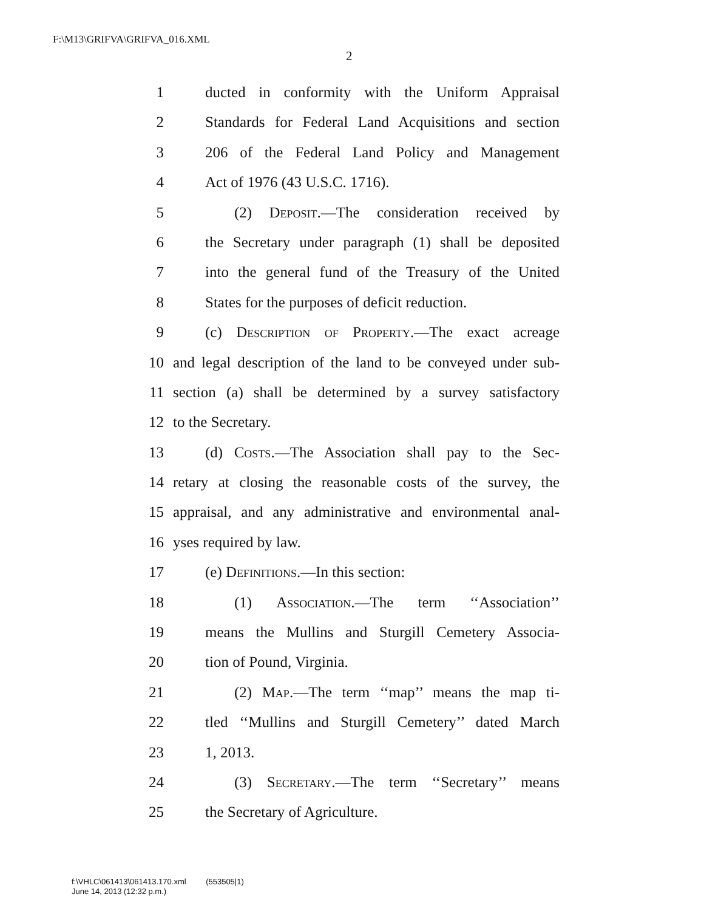F:\M13\GRIFVA\GRIFVA_016.XML
2
1 ducted in conformity with the Uniform Appraisal
2 Standards for Federal Land Acquisitions and section
3 206 of the Federal Land Policy and Management
4 Act of 1976 (43 U.S.C. 1716).
5 (2) Deposit.—The consideration received by
6 the Secretary under paragraph (1) shall be deposited
7 into the general fund of the Treasury of the United
8 States for the purposes of deficit reduction.
9 (c) Description of Property.—The exact acreage
10 and legal description of the land to be conveyed under sub-
11 section (a) shall be determined by a survey satisfactory
12 to the Secretary.
13 (d) Costs.—The Association shall pay to the Sec-
14 retary at closing the reasonable costs of the survey, the
15 appraisal, and any administrative and environmental anal-
16 yses required by law.
17 (e) Definitions.—In this section:
18 (1) Association.—The term ‘‘Association’’
19 means the Mullins and Sturgill Cemetery Associa-
20 tion of Pound, Virginia.
21 (2) Map.—The term ‘‘map’’ means the map ti-
22 tled ‘‘Mullins and Sturgill Cemetery’’ dated March
23 1, 2013.
24 (3) Secretary.—The term ‘‘Secretary’’ means
25 the Secretary of Agriculture.
f:\VHLC\061413\061413.170.xml (553505|1)
June 14, 2013 (12:32 p.m.)